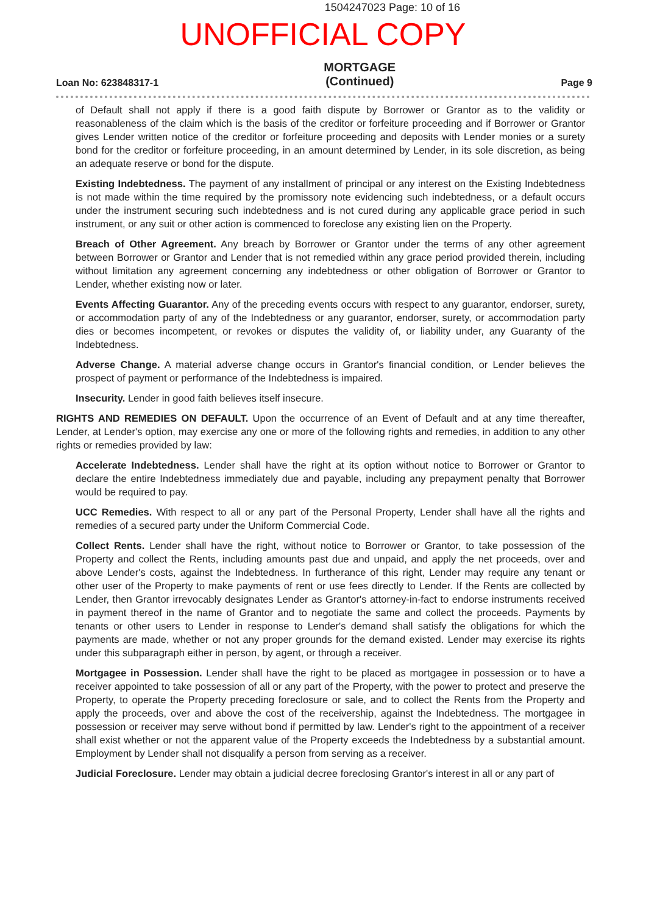1504247023 Page: 10 of 16
UNOFFICIAL COPY
Loan No: 623848317-1
MORTGAGE
(Continued)
Page 9
of Default shall not apply if there is a good faith dispute by Borrower or Grantor as to the validity or reasonableness of the claim which is the basis of the creditor or forfeiture proceeding and if Borrower or Grantor gives Lender written notice of the creditor or forfeiture proceeding and deposits with Lender monies or a surety bond for the creditor or forfeiture proceeding, in an amount determined by Lender, in its sole discretion, as being an adequate reserve or bond for the dispute.
Existing Indebtedness. The payment of any installment of principal or any interest on the Existing Indebtedness is not made within the time required by the promissory note evidencing such indebtedness, or a default occurs under the instrument securing such indebtedness and is not cured during any applicable grace period in such instrument, or any suit or other action is commenced to foreclose any existing lien on the Property.
Breach of Other Agreement. Any breach by Borrower or Grantor under the terms of any other agreement between Borrower or Grantor and Lender that is not remedied within any grace period provided therein, including without limitation any agreement concerning any indebtedness or other obligation of Borrower or Grantor to Lender, whether existing now or later.
Events Affecting Guarantor. Any of the preceding events occurs with respect to any guarantor, endorser, surety, or accommodation party of any of the Indebtedness or any guarantor, endorser, surety, or accommodation party dies or becomes incompetent, or revokes or disputes the validity of, or liability under, any Guaranty of the Indebtedness.
Adverse Change. A material adverse change occurs in Grantor's financial condition, or Lender believes the prospect of payment or performance of the Indebtedness is impaired.
Insecurity. Lender in good faith believes itself insecure.
RIGHTS AND REMEDIES ON DEFAULT. Upon the occurrence of an Event of Default and at any time thereafter, Lender, at Lender's option, may exercise any one or more of the following rights and remedies, in addition to any other rights or remedies provided by law:
Accelerate Indebtedness. Lender shall have the right at its option without notice to Borrower or Grantor to declare the entire Indebtedness immediately due and payable, including any prepayment penalty that Borrower would be required to pay.
UCC Remedies. With respect to all or any part of the Personal Property, Lender shall have all the rights and remedies of a secured party under the Uniform Commercial Code.
Collect Rents. Lender shall have the right, without notice to Borrower or Grantor, to take possession of the Property and collect the Rents, including amounts past due and unpaid, and apply the net proceeds, over and above Lender's costs, against the Indebtedness. In furtherance of this right, Lender may require any tenant or other user of the Property to make payments of rent or use fees directly to Lender. If the Rents are collected by Lender, then Grantor irrevocably designates Lender as Grantor's attorney-in-fact to endorse instruments received in payment thereof in the name of Grantor and to negotiate the same and collect the proceeds. Payments by tenants or other users to Lender in response to Lender's demand shall satisfy the obligations for which the payments are made, whether or not any proper grounds for the demand existed. Lender may exercise its rights under this subparagraph either in person, by agent, or through a receiver.
Mortgagee in Possession. Lender shall have the right to be placed as mortgagee in possession or to have a receiver appointed to take possession of all or any part of the Property, with the power to protect and preserve the Property, to operate the Property preceding foreclosure or sale, and to collect the Rents from the Property and apply the proceeds, over and above the cost of the receivership, against the Indebtedness. The mortgagee in possession or receiver may serve without bond if permitted by law. Lender's right to the appointment of a receiver shall exist whether or not the apparent value of the Property exceeds the Indebtedness by a substantial amount. Employment by Lender shall not disqualify a person from serving as a receiver.
Judicial Foreclosure. Lender may obtain a judicial decree foreclosing Grantor's interest in all or any part of